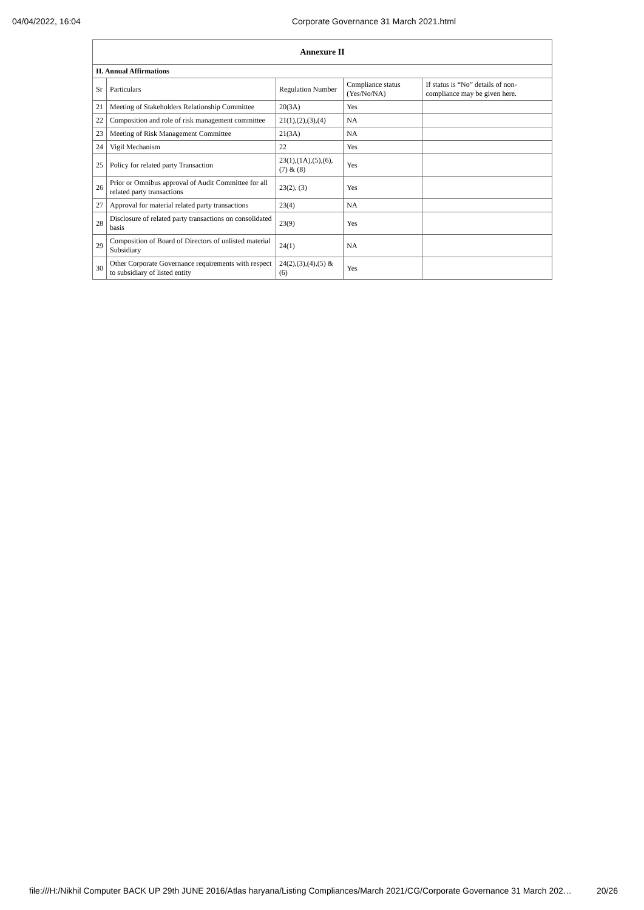04/04/2022, 16:04 Corporate Governance 31 March 2021.html
| Annexure II | | | | |
| --- | --- | --- | --- | --- |
| II. Annual Affirmations | | | | |
| Sr | Particulars | Regulation Number | Compliance status (Yes/No/NA) | If status is “No” details of non-compliance may be given here. |
| 21 | Meeting of Stakeholders Relationship Committee | 20(3A) | Yes | |
| 22 | Composition and role of risk management committee | 21(1),(2),(3),(4) | NA | |
| 23 | Meeting of Risk Management Committee | 21(3A) | NA | |
| 24 | Vigil Mechanism | 22 | Yes | |
| 25 | Policy for related party Transaction | 23(1),(1A),(5),(6),(7) & (8) | Yes | |
| 26 | Prior or Omnibus approval of Audit Committee for all related party transactions | 23(2), (3) | Yes | |
| 27 | Approval for material related party transactions | 23(4) | NA | |
| 28 | Disclosure of related party transactions on consolidated basis | 23(9) | Yes | |
| 29 | Composition of Board of Directors of unlisted material Subsidiary | 24(1) | NA | |
| 30 | Other Corporate Governance requirements with respect to subsidiary of listed entity | 24(2),(3),(4),(5) & (6) | Yes | |
file:///H:/Nikhil Computer BACK UP 29th JUNE 2016/Atlas haryana/Listing Compliances/March 2021/CG/Corporate Governance 31 March 202… 20/26